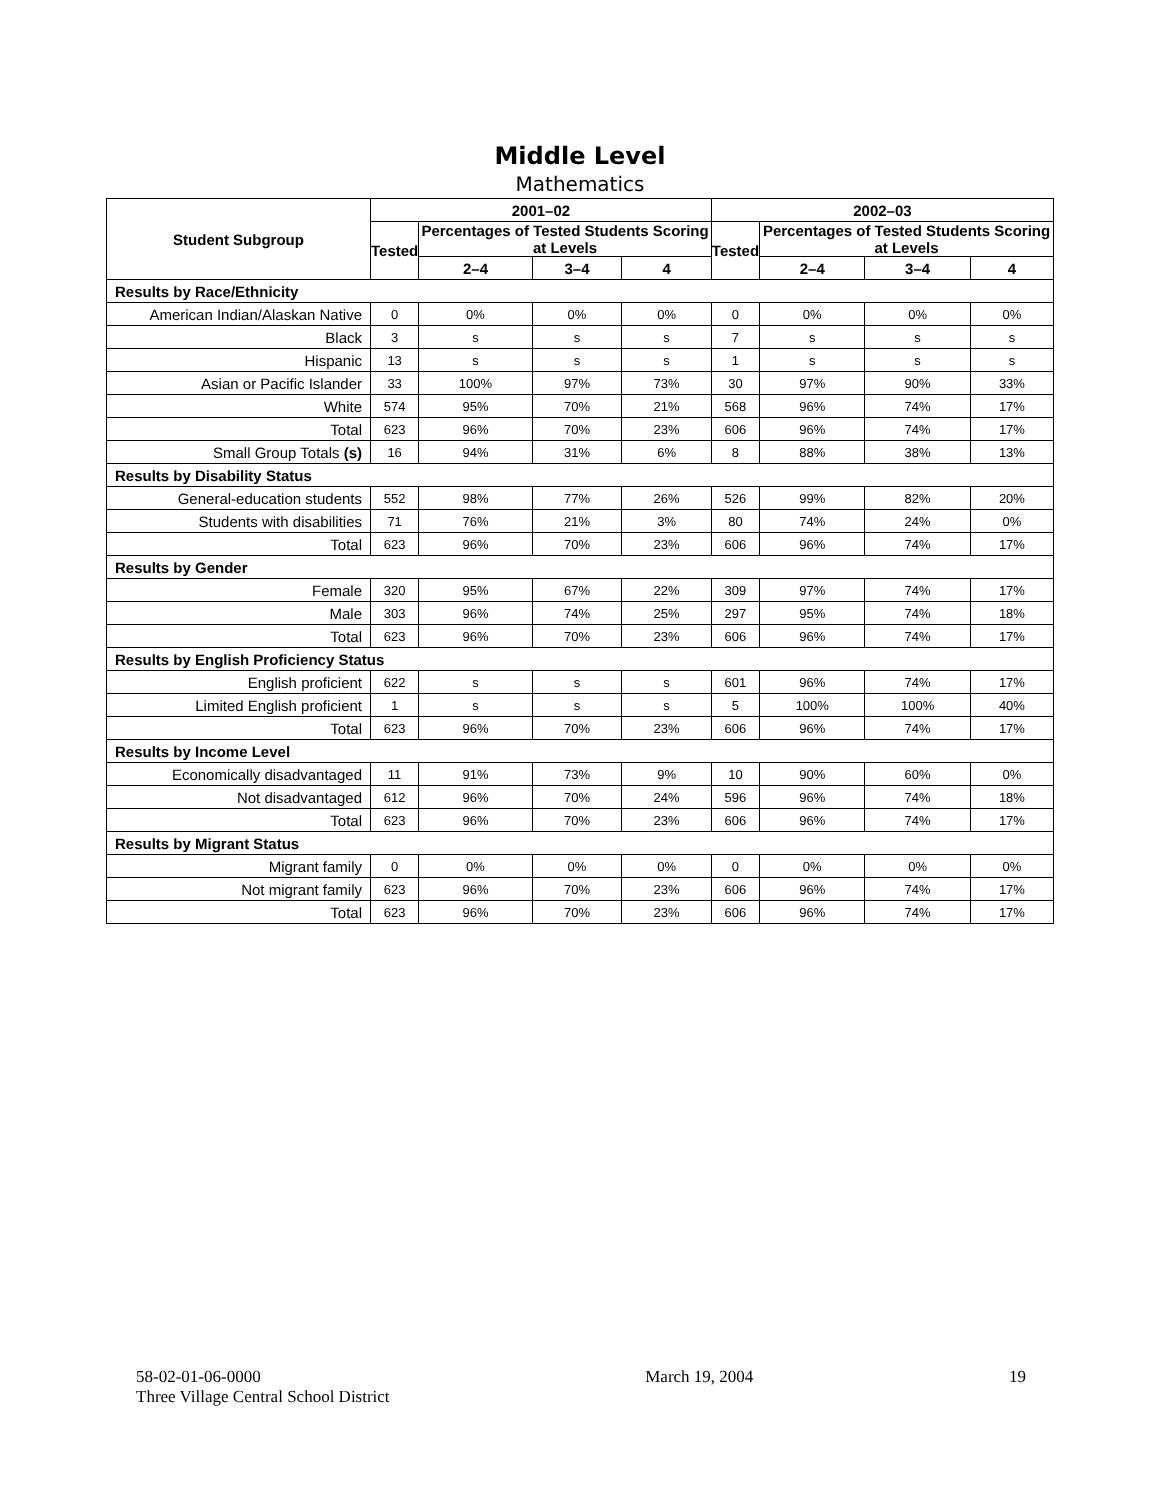Middle Level
Mathematics
| Student Subgroup | 2001–02 | | | | 2002–03 | | | |
| --- | --- | --- | --- | --- | --- | --- | --- | --- |
| | Tested | Percentages of Tested Students Scoring at Levels | | | Tested | Percentages of Tested Students Scoring at Levels | | |
| | | 2–4 | 3–4 | 4 | | 2–4 | 3–4 | 4 |
| Results by Race/Ethnicity | | | | | | | | |
| American Indian/Alaskan Native | 0 | 0% | 0% | 0% | 0 | 0% | 0% | 0% |
| Black | 3 | s | s | s | 7 | s | s | s |
| Hispanic | 13 | s | s | s | 1 | s | s | s |
| Asian or Pacific Islander | 33 | 100% | 97% | 73% | 30 | 97% | 90% | 33% |
| White | 574 | 95% | 70% | 21% | 568 | 96% | 74% | 17% |
| Total | 623 | 96% | 70% | 23% | 606 | 96% | 74% | 17% |
| Small Group Totals (s) | 16 | 94% | 31% | 6% | 8 | 88% | 38% | 13% |
| Results by Disability Status | | | | | | | | |
| General-education students | 552 | 98% | 77% | 26% | 526 | 99% | 82% | 20% |
| Students with disabilities | 71 | 76% | 21% | 3% | 80 | 74% | 24% | 0% |
| Total | 623 | 96% | 70% | 23% | 606 | 96% | 74% | 17% |
| Results by Gender | | | | | | | | |
| Female | 320 | 95% | 67% | 22% | 309 | 97% | 74% | 17% |
| Male | 303 | 96% | 74% | 25% | 297 | 95% | 74% | 18% |
| Total | 623 | 96% | 70% | 23% | 606 | 96% | 74% | 17% |
| Results by English Proficiency Status | | | | | | | | |
| English proficient | 622 | s | s | s | 601 | 96% | 74% | 17% |
| Limited English proficient | 1 | s | s | s | 5 | 100% | 100% | 40% |
| Total | 623 | 96% | 70% | 23% | 606 | 96% | 74% | 17% |
| Results by Income Level | | | | | | | | |
| Economically disadvantaged | 11 | 91% | 73% | 9% | 10 | 90% | 60% | 0% |
| Not disadvantaged | 612 | 96% | 70% | 24% | 596 | 96% | 74% | 18% |
| Total | 623 | 96% | 70% | 23% | 606 | 96% | 74% | 17% |
| Results by Migrant Status | | | | | | | | |
| Migrant family | 0 | 0% | 0% | 0% | 0 | 0% | 0% | 0% |
| Not migrant family | 623 | 96% | 70% | 23% | 606 | 96% | 74% | 17% |
| Total | 623 | 96% | 70% | 23% | 606 | 96% | 74% | 17% |
58-02-01-06-0000
Three Village Central School District
March 19, 2004 19